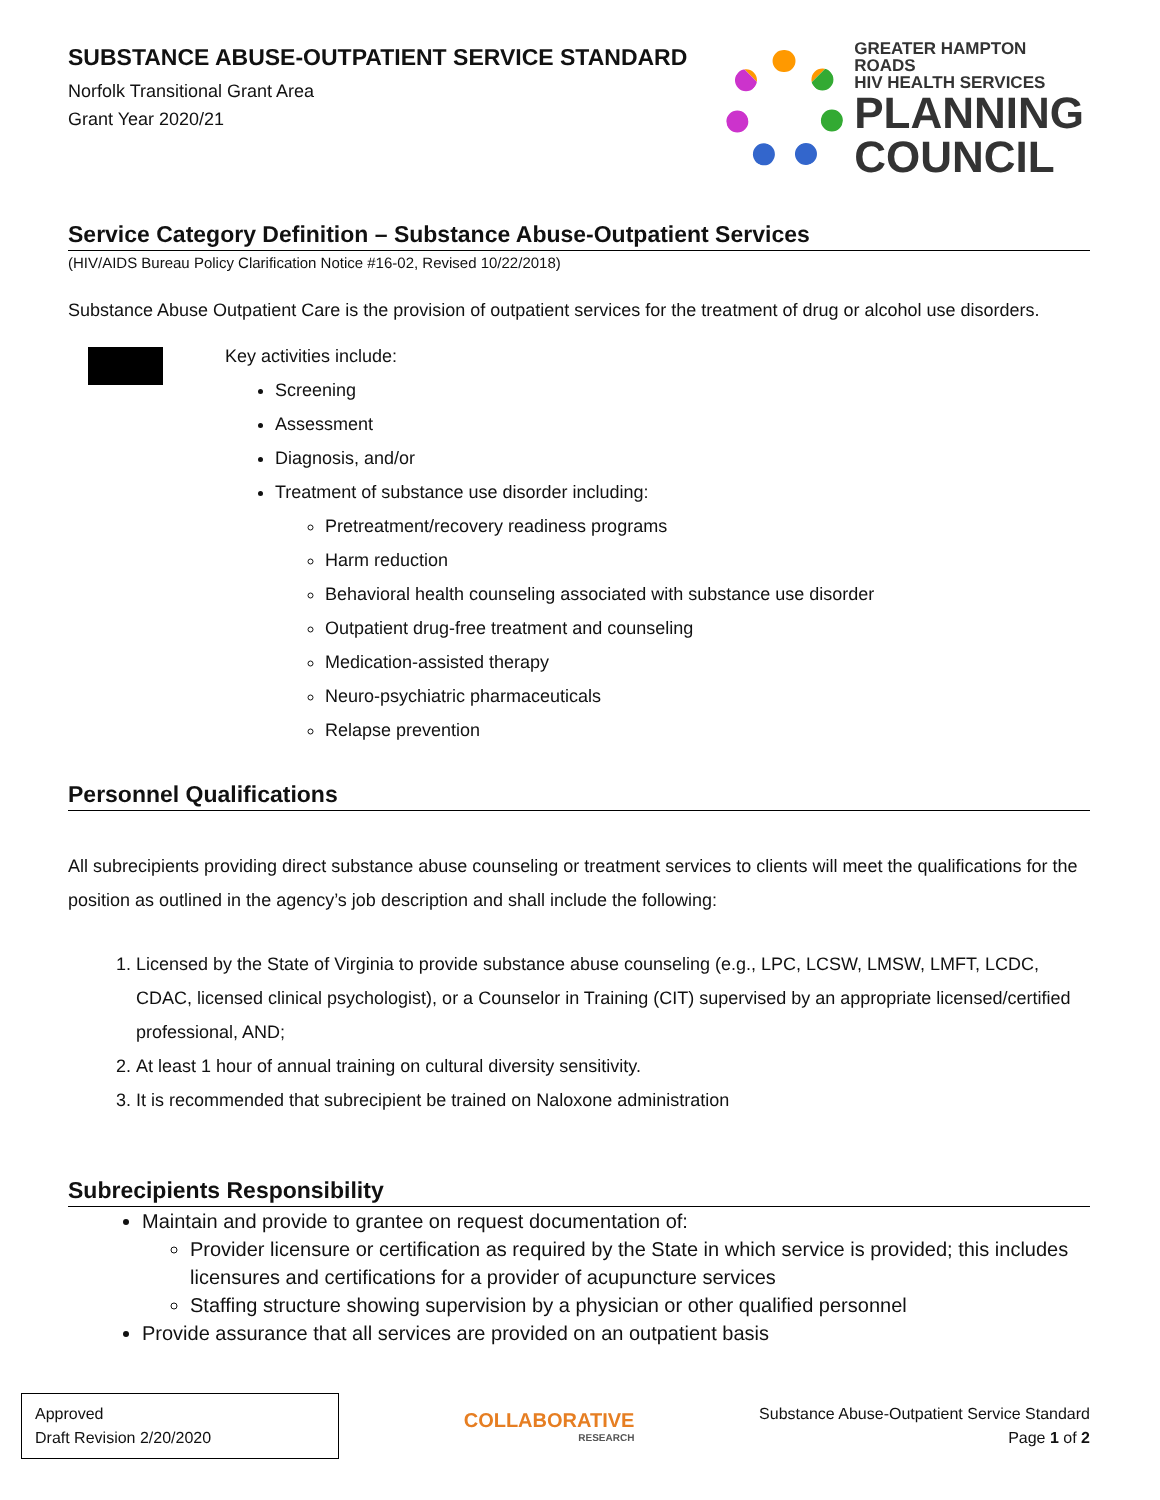SUBSTANCE ABUSE-OUTPATIENT SERVICE STANDARD
Norfolk Transitional Grant Area
Grant Year 2020/21
GREATER HAMPTON ROADS
HIV HEALTH SERVICES
PLANNING
COUNCIL
Service Category Definition – Substance Abuse-Outpatient Services
(HIV/AIDS Bureau Policy Clarification Notice #16-02, Revised 10/22/2018)
Substance Abuse Outpatient Care is the provision of outpatient services for the treatment of drug or alcohol use disorders.
Key activities include:
Screening
Assessment
Diagnosis, and/or
Treatment of substance use disorder including:
Pretreatment/recovery readiness programs
Harm reduction
Behavioral health counseling associated with substance use disorder
Outpatient drug-free treatment and counseling
Medication-assisted therapy
Neuro-psychiatric pharmaceuticals
Relapse prevention
Personnel Qualifications
All subrecipients providing direct substance abuse counseling or treatment services to clients will meet the qualifications for the position as outlined in the agency’s job description and shall include the following:
1. Licensed by the State of Virginia to provide substance abuse counseling (e.g., LPC, LCSW, LMSW, LMFT, LCDC, CDAC, licensed clinical psychologist), or a Counselor in Training (CIT) supervised by an appropriate licensed/certified professional, AND;
2. At least 1 hour of annual training on cultural diversity sensitivity.
3. It is recommended that subrecipient be trained on Naloxone administration
Subrecipients Responsibility
Maintain and provide to grantee on request documentation of:
Provider licensure or certification as required by the State in which service is provided; this includes licensures and certifications for a provider of acupuncture services
Staffing structure showing supervision by a physician or other qualified personnel
Provide assurance that all services are provided on an outpatient basis
Approved
Draft Revision 2/20/2020
COLLABORATIVE
RESEARCH
Substance Abuse-Outpatient Service Standard
Page 1 of 2